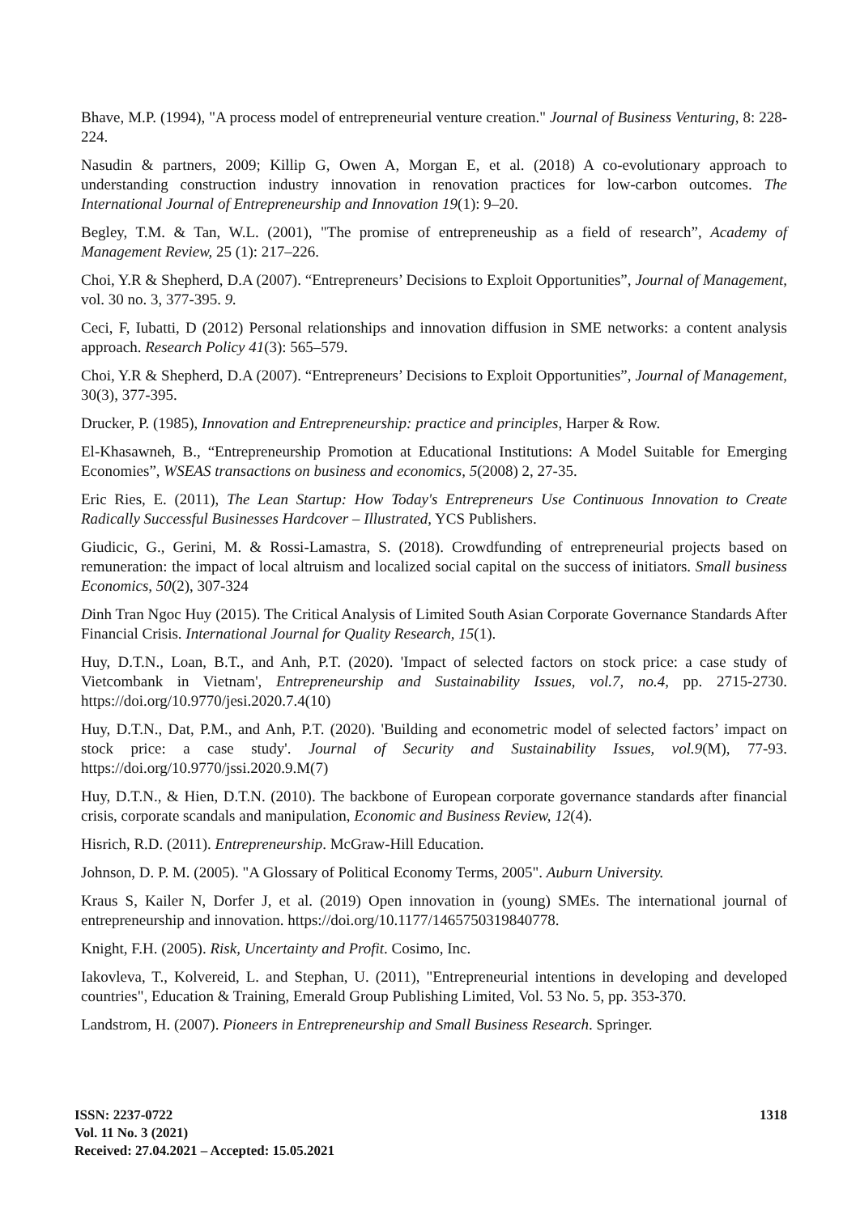Bhave, M.P. (1994), "A process model of entrepreneurial venture creation." Journal of Business Venturing, 8: 228-224.
Nasudin & partners, 2009; Killip G, Owen A, Morgan E, et al. (2018) A co-evolutionary approach to understanding construction industry innovation in renovation practices for low-carbon outcomes. The International Journal of Entrepreneurship and Innovation 19(1): 9–20.
Begley, T.M. & Tan, W.L. (2001), "The promise of entrepreneuship as a field of research”, Academy of Management Review, 25 (1): 217–226.
Choi, Y.R & Shepherd, D.A (2007). “Entrepreneurs’ Decisions to Exploit Opportunities”, Journal of Management, vol. 30 no. 3, 377-395. 9.
Ceci, F, Iubatti, D (2012) Personal relationships and innovation diffusion in SME networks: a content analysis approach. Research Policy 41(3): 565–579.
Choi, Y.R & Shepherd, D.A (2007). “Entrepreneurs’ Decisions to Exploit Opportunities”, Journal of Management, 30(3), 377-395.
Drucker, P. (1985), Innovation and Entrepreneurship: practice and principles, Harper & Row.
El-Khasawneh, B., “Entrepreneurship Promotion at Educational Institutions: A Model Suitable for Emerging Economies”, WSEAS transactions on business and economics, 5(2008) 2, 27-35.
Eric Ries, E. (2011), The Lean Startup: How Today's Entrepreneurs Use Continuous Innovation to Create Radically Successful Businesses Hardcover – Illustrated, YCS Publishers.
Giudicic, G., Gerini, M. & Rossi-Lamastra, S. (2018). Crowdfunding of entrepreneurial projects based on remuneration: the impact of local altruism and localized social capital on the success of initiators. Small business Economics, 50(2), 307-324
Dinh Tran Ngoc Huy (2015). The Critical Analysis of Limited South Asian Corporate Governance Standards After Financial Crisis. International Journal for Quality Research, 15(1).
Huy, D.T.N., Loan, B.T., and Anh, P.T. (2020). 'Impact of selected factors on stock price: a case study of Vietcombank in Vietnam', Entrepreneurship and Sustainability Issues, vol.7, no.4, pp. 2715-2730. https://doi.org/10.9770/jesi.2020.7.4(10)
Huy, D.T.N., Dat, P.M., and Anh, P.T. (2020). 'Building and econometric model of selected factors’ impact on stock price: a case study'. Journal of Security and Sustainability Issues, vol.9(M), 77-93. https://doi.org/10.9770/jssi.2020.9.M(7)
Huy, D.T.N., & Hien, D.T.N. (2010). The backbone of European corporate governance standards after financial crisis, corporate scandals and manipulation, Economic and Business Review, 12(4).
Hisrich, R.D. (2011). Entrepreneurship. McGraw-Hill Education.
Johnson, D. P. M. (2005). "A Glossary of Political Economy Terms, 2005". Auburn University.
Kraus S, Kailer N, Dorfer J, et al. (2019) Open innovation in (young) SMEs. The international journal of entrepreneurship and innovation. https://doi.org/10.1177/1465750319840778.
Knight, F.H. (2005). Risk, Uncertainty and Profit. Cosimo, Inc.
Iakovleva, T., Kolvereid, L. and Stephan, U. (2011), "Entrepreneurial intentions in developing and developed countries", Education & Training, Emerald Group Publishing Limited, Vol. 53 No. 5, pp. 353-370.
Landstrom, H. (2007). Pioneers in Entrepreneurship and Small Business Research. Springer.
ISSN: 2237-0722
Vol. 11 No. 3 (2021)
Received: 27.04.2021 – Accepted: 15.05.2021
1318